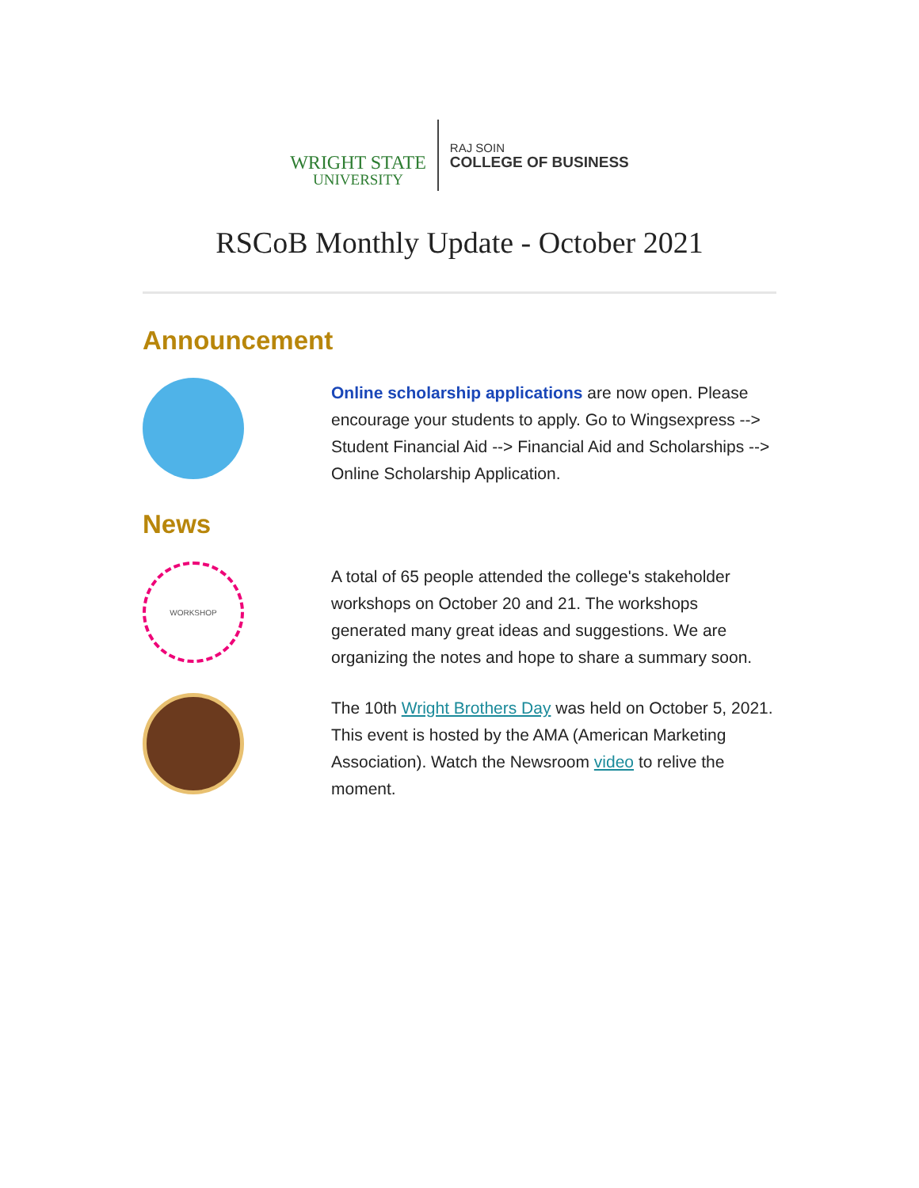WRIGHT STATE
UNIVERSITY
RAJ SOIN
COLLEGE OF BUSINESS
RSCoB Monthly Update - October 2021
Announcement
Online scholarship applications are now open. Please encourage your students to apply. Go to Wingsexpress --> Student Financial Aid --> Financial Aid and Scholarships --> Online Scholarship Application.
News
WORKSHOP
A total of 65 people attended the college's stakeholder workshops on October 20 and 21. The workshops generated many great ideas and suggestions. We are organizing the notes and hope to share a summary soon.
The 10th Wright Brothers Day was held on October 5, 2021. This event is hosted by the AMA (American Marketing Association). Watch the Newsroom video to relive the moment.